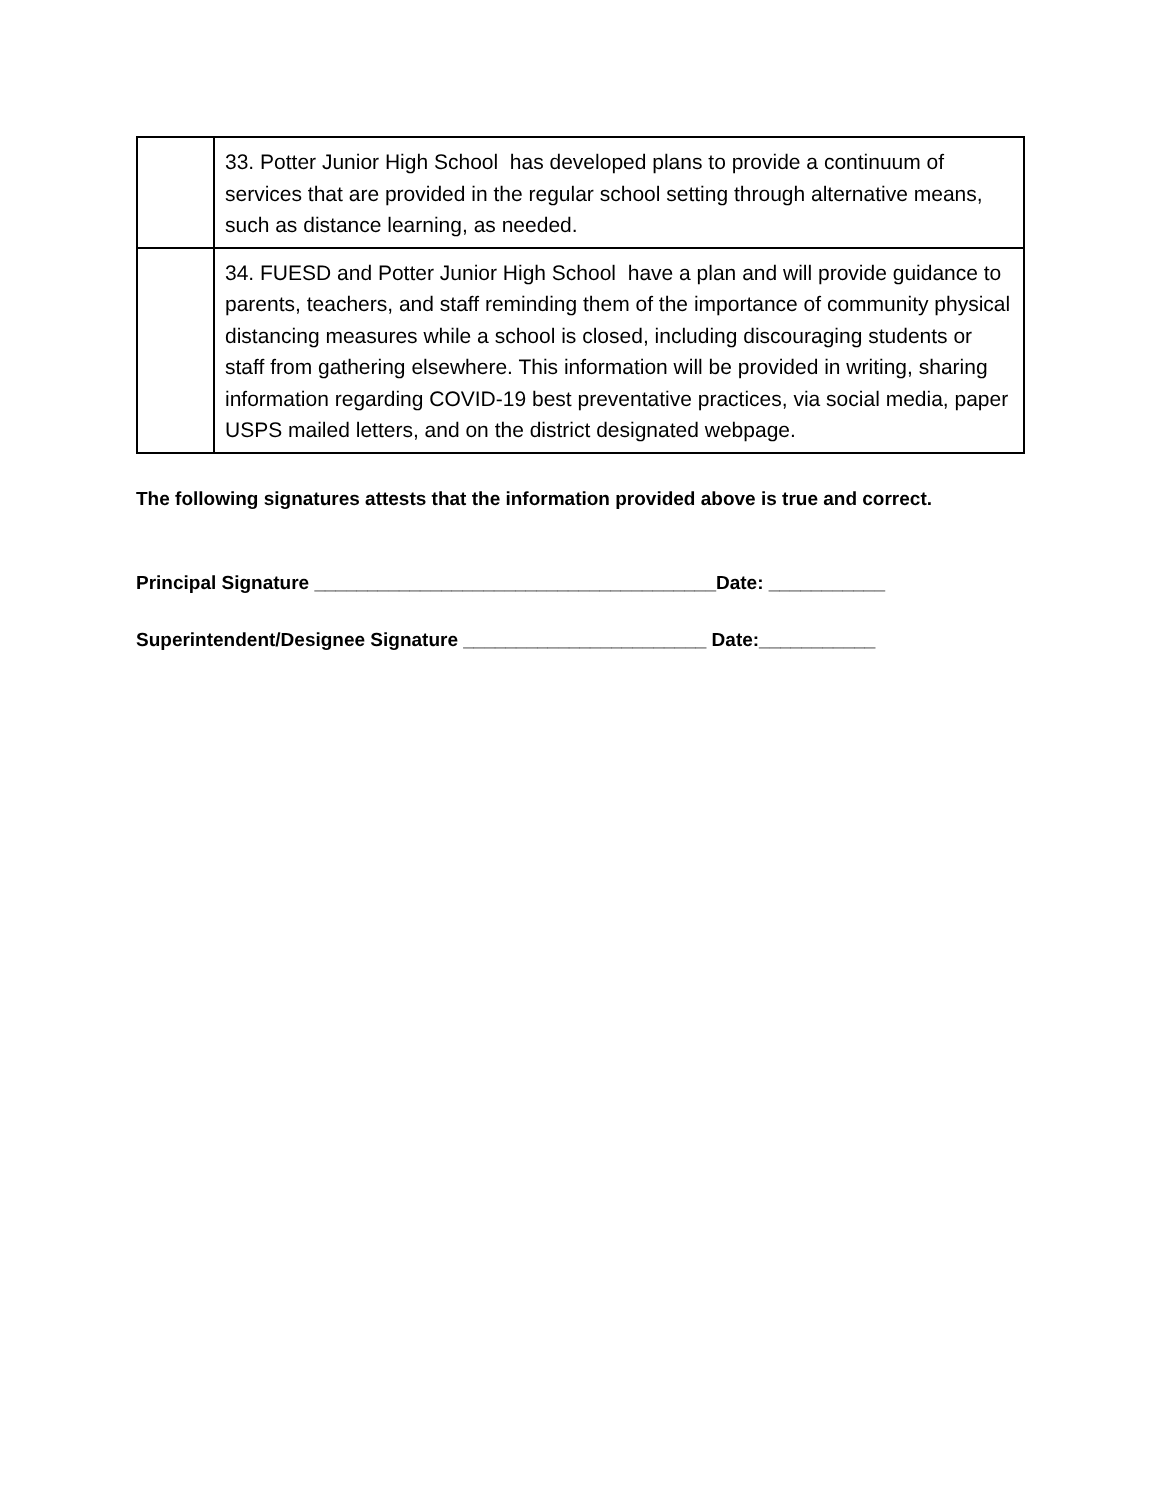| | 33. Potter Junior High School has developed plans to provide a continuum of services that are provided in the regular school setting through alternative means, such as distance learning, as needed. |
| | 34. FUESD and Potter Junior High School have a plan and will provide guidance to parents, teachers, and staff reminding them of the importance of community physical distancing measures while a school is closed, including discouraging students or staff from gathering elsewhere. This information will be provided in writing, sharing information regarding COVID-19 best preventative practices, via social media, paper USPS mailed letters, and on the district designated webpage. |
The following signatures attests that the information provided above is true and correct.
Principal Signature ______________________________________Date: ___________
Superintendent/Designee Signature _______________________ Date:___________